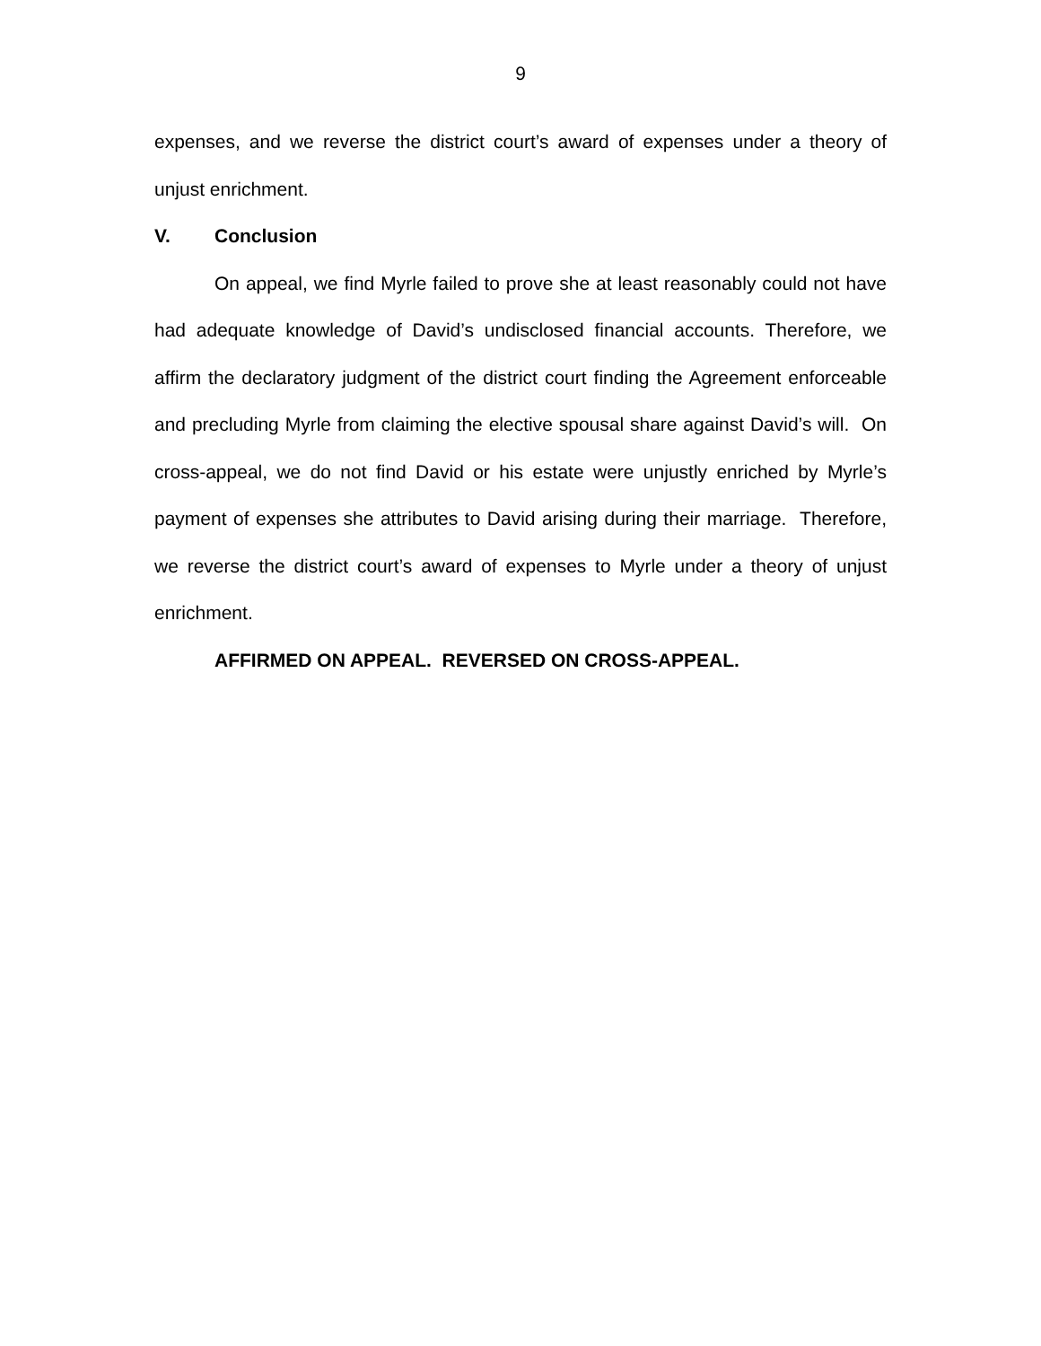9
expenses, and we reverse the district court’s award of expenses under a theory of unjust enrichment.
V. Conclusion
On appeal, we find Myrle failed to prove she at least reasonably could not have had adequate knowledge of David’s undisclosed financial accounts. Therefore, we affirm the declaratory judgment of the district court finding the Agreement enforceable and precluding Myrle from claiming the elective spousal share against David’s will. On cross-appeal, we do not find David or his estate were unjustly enriched by Myrle’s payment of expenses she attributes to David arising during their marriage. Therefore, we reverse the district court’s award of expenses to Myrle under a theory of unjust enrichment.
AFFIRMED ON APPEAL. REVERSED ON CROSS-APPEAL.